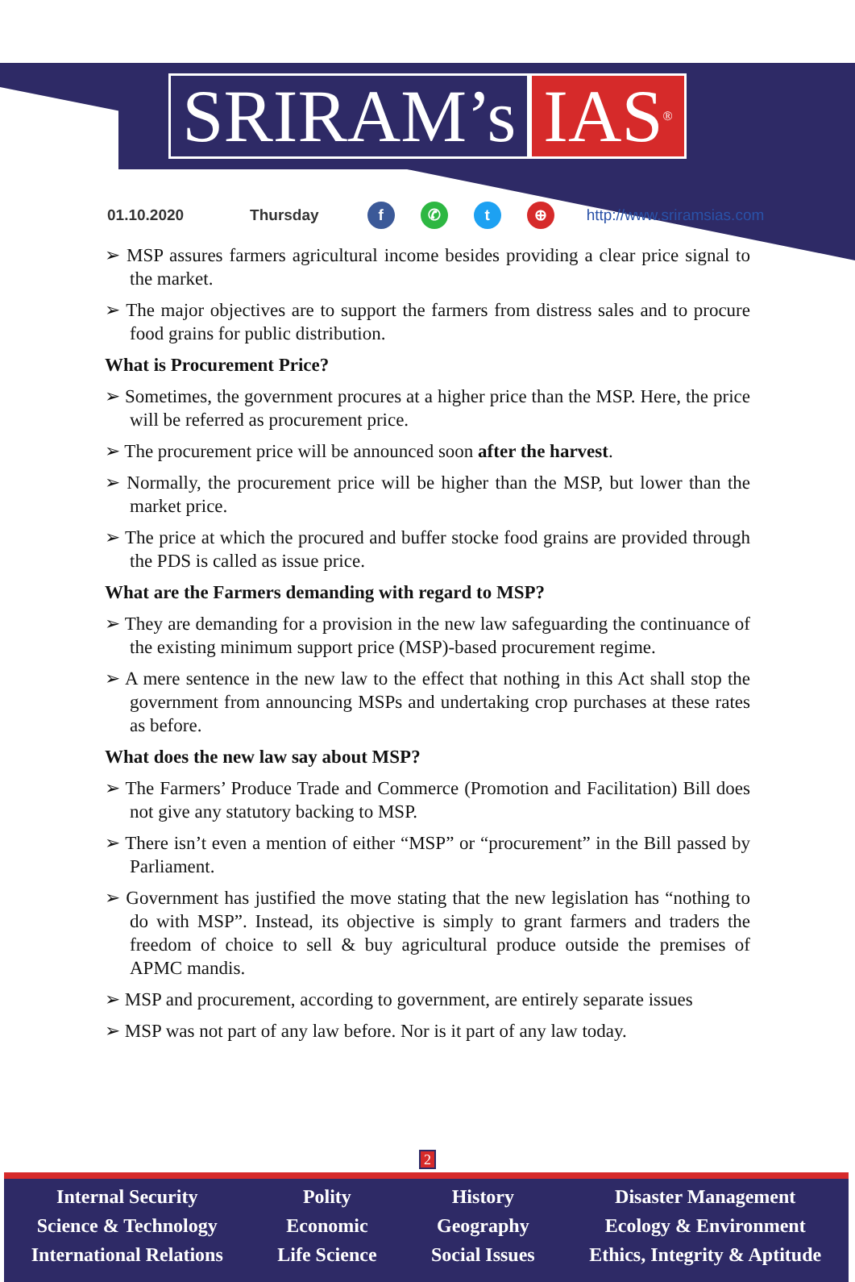SRIRAM’s IAS<sup>®</sup>
01.10.2020 Thursday f ✆ t ⊕ http://www.sriramsias.com
➢ MSP assures farmers agricultural income besides providing a clear price signal to the market.
➢ The major objectives are to support the farmers from distress sales and to procure food grains for public distribution.
What is Procurement Price?
➢ Sometimes, the government procures at a higher price than the MSP. Here, the price will be referred as procurement price.
➢ The procurement price will be announced soon after the harvest.
➢ Normally, the procurement price will be higher than the MSP, but lower than the market price.
➢ The price at which the procured and buffer stocke food grains are provided through the PDS is called as issue price.
What are the Farmers demanding with regard to MSP?
➢ They are demanding for a provision in the new law safeguarding the continuance of the existing minimum support price (MSP)-based procurement regime.
➢ A mere sentence in the new law to the effect that nothing in this Act shall stop the government from announcing MSPs and undertaking crop purchases at these rates as before.
What does the new law say about MSP?
➢ The Farmers’ Produce Trade and Commerce (Promotion and Facilitation) Bill does not give any statutory backing to MSP.
➢ There isn’t even a mention of either “MSP” or “procurement” in the Bill passed by Parliament.
➢ Government has justified the move stating that the new legislation has “nothing to do with MSP”. Instead, its objective is simply to grant farmers and traders the freedom of choice to sell & buy agricultural produce outside the premises of APMC mandis.
➢ MSP and procurement, according to government, are entirely separate issues
➢ MSP was not part of any law before. Nor is it part of any law today.
2
Internal Security
Science & Technology
International Relations
Polity
Economic
Life Science
History
Geography
Social Issues
Disaster Management
Ecology & Environment
Ethics, Integrity & Aptitude